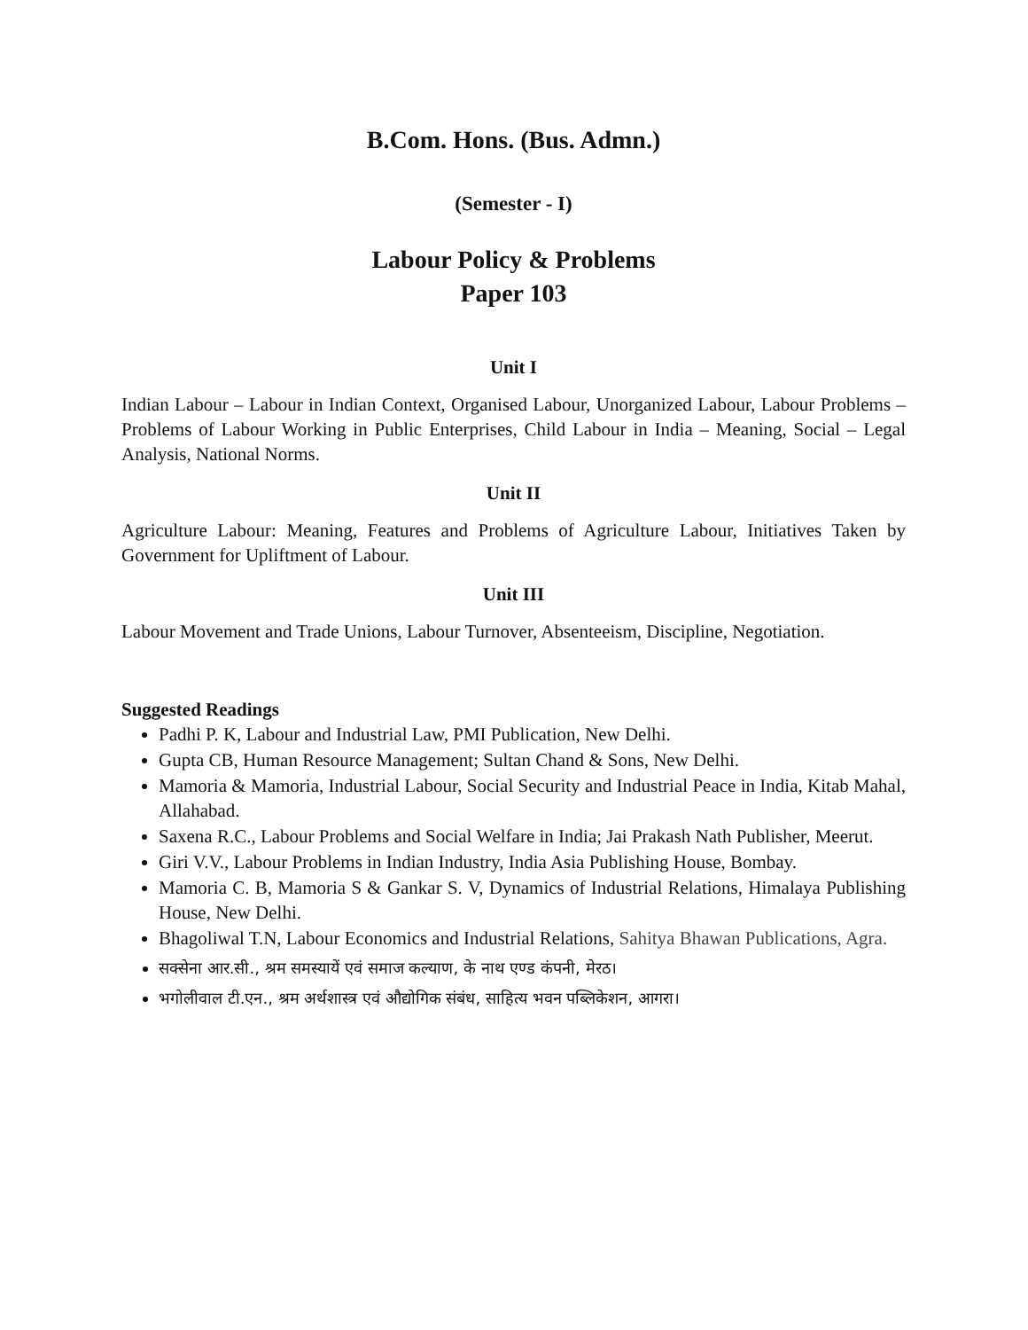B.Com. Hons. (Bus. Admn.)
(Semester - I)
Labour Policy & Problems
Paper 103
Unit I
Indian Labour – Labour in Indian Context, Organised Labour, Unorganized Labour, Labour Problems – Problems of Labour Working in Public Enterprises, Child Labour in India – Meaning, Social – Legal Analysis, National Norms.
Unit II
Agriculture Labour: Meaning, Features and Problems of Agriculture Labour, Initiatives Taken by Government for Upliftment of Labour.
Unit III
Labour Movement and Trade Unions, Labour Turnover, Absenteeism, Discipline, Negotiation.
Suggested Readings
Padhi P. K, Labour and Industrial Law, PMI Publication, New Delhi.
Gupta CB, Human Resource Management; Sultan Chand & Sons, New Delhi.
Mamoria & Mamoria, Industrial Labour, Social Security and Industrial Peace in India, Kitab Mahal, Allahabad.
Saxena R.C., Labour Problems and Social Welfare in India; Jai Prakash Nath Publisher, Meerut.
Giri V.V., Labour Problems in Indian Industry, India Asia Publishing House, Bombay.
Mamoria C. B, Mamoria S & Gankar S. V, Dynamics of Industrial Relations, Himalaya Publishing House, New Delhi.
Bhagoliwal T.N, Labour Economics and Industrial Relations, Sahitya Bhawan Publications, Agra.
सक्सेना आर.सी., श्रम समस्यायें एवं समाज कल्याण, के नाथ एण्ड कंपनी, मेरठ।
भगोलीवाल टी.एन., श्रम अर्थशास्त्र एवं औद्योगिक संबंध, साहित्य भवन पब्लिकेशन, आगरा।